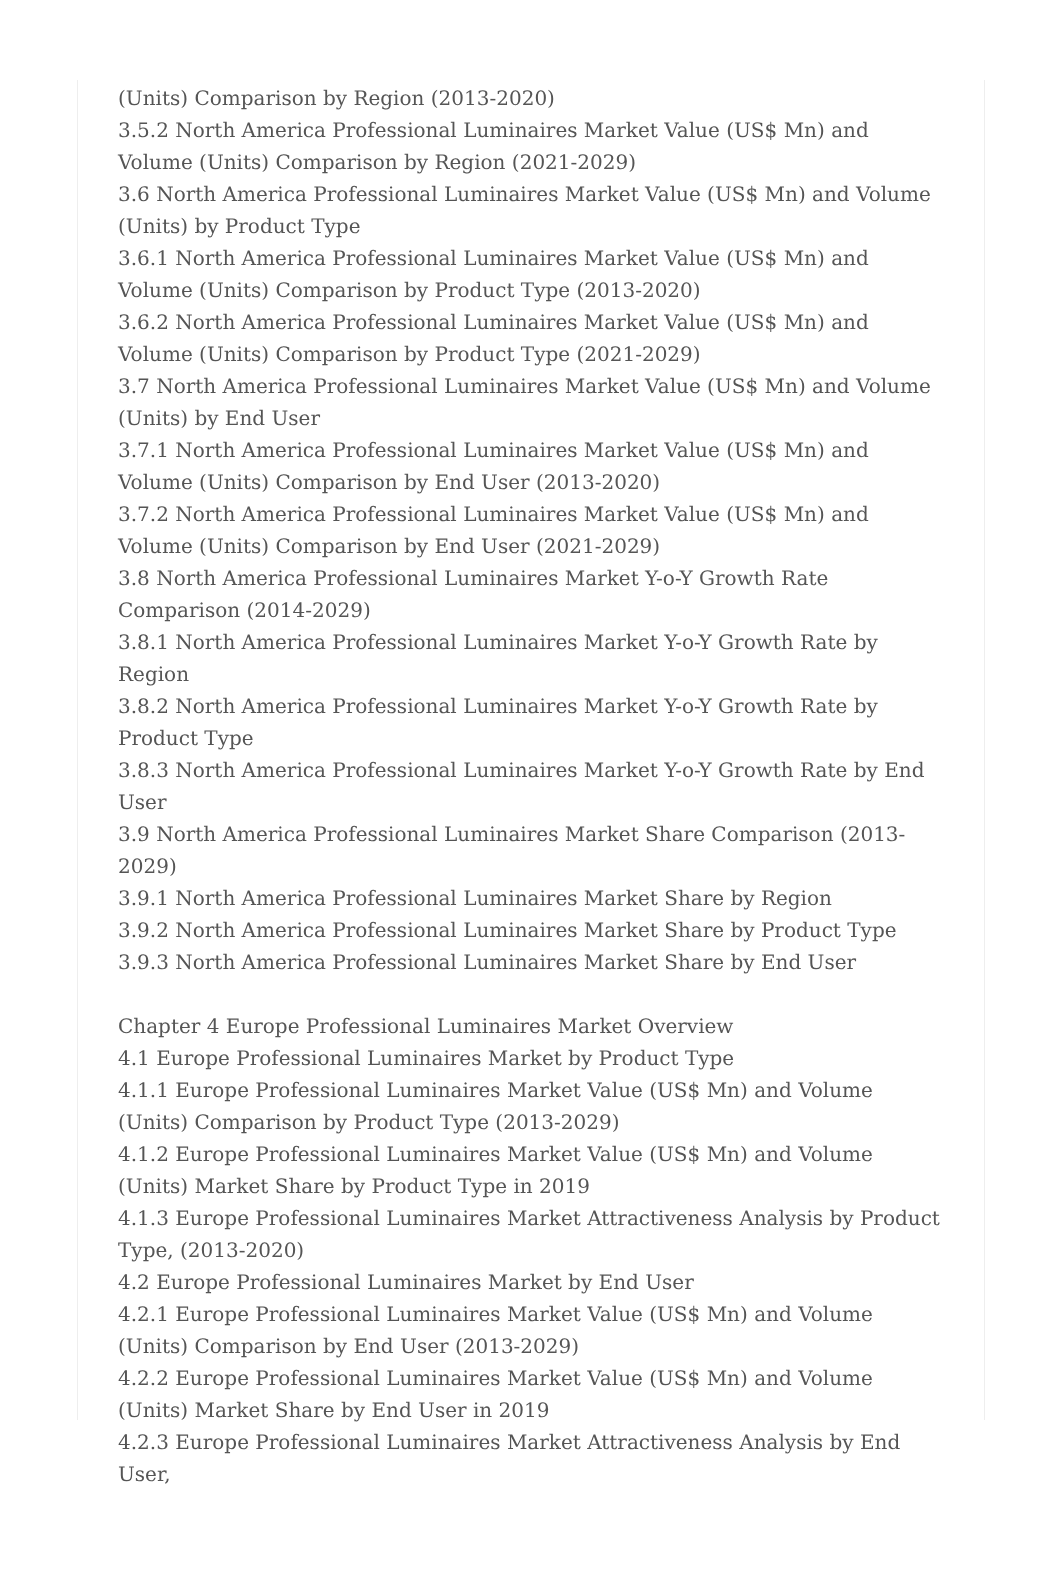(Units) Comparison by Region (2013-2020)
3.5.2 North America Professional Luminaires Market Value (US$ Mn) and Volume (Units) Comparison by Region (2021-2029)
3.6 North America Professional Luminaires Market Value (US$ Mn) and Volume (Units) by Product Type
3.6.1 North America Professional Luminaires Market Value (US$ Mn) and Volume (Units) Comparison by Product Type (2013-2020)
3.6.2 North America Professional Luminaires Market Value (US$ Mn) and Volume (Units) Comparison by Product Type (2021-2029)
3.7 North America Professional Luminaires Market Value (US$ Mn) and Volume (Units) by End User
3.7.1 North America Professional Luminaires Market Value (US$ Mn) and Volume (Units) Comparison by End User (2013-2020)
3.7.2 North America Professional Luminaires Market Value (US$ Mn) and Volume (Units) Comparison by End User (2021-2029)
3.8 North America Professional Luminaires Market Y-o-Y Growth Rate Comparison (2014-2029)
3.8.1 North America Professional Luminaires Market Y-o-Y Growth Rate by Region
3.8.2 North America Professional Luminaires Market Y-o-Y Growth Rate by Product Type
3.8.3 North America Professional Luminaires Market Y-o-Y Growth Rate by End User
3.9 North America Professional Luminaires Market Share Comparison (2013-2029)
3.9.1 North America Professional Luminaires Market Share by Region
3.9.2 North America Professional Luminaires Market Share by Product Type
3.9.3 North America Professional Luminaires Market Share by End User
Chapter 4 Europe Professional Luminaires Market Overview
4.1 Europe Professional Luminaires Market by Product Type
4.1.1 Europe Professional Luminaires Market Value (US$ Mn) and Volume (Units) Comparison by Product Type (2013-2029)
4.1.2 Europe Professional Luminaires Market Value (US$ Mn) and Volume (Units) Market Share by Product Type in 2019
4.1.3 Europe Professional Luminaires Market Attractiveness Analysis by Product Type, (2013-2020)
4.2 Europe Professional Luminaires Market by End User
4.2.1 Europe Professional Luminaires Market Value (US$ Mn) and Volume (Units) Comparison by End User (2013-2029)
4.2.2 Europe Professional Luminaires Market Value (US$ Mn) and Volume (Units) Market Share by End User in 2019
4.2.3 Europe Professional Luminaires Market Attractiveness Analysis by End User,